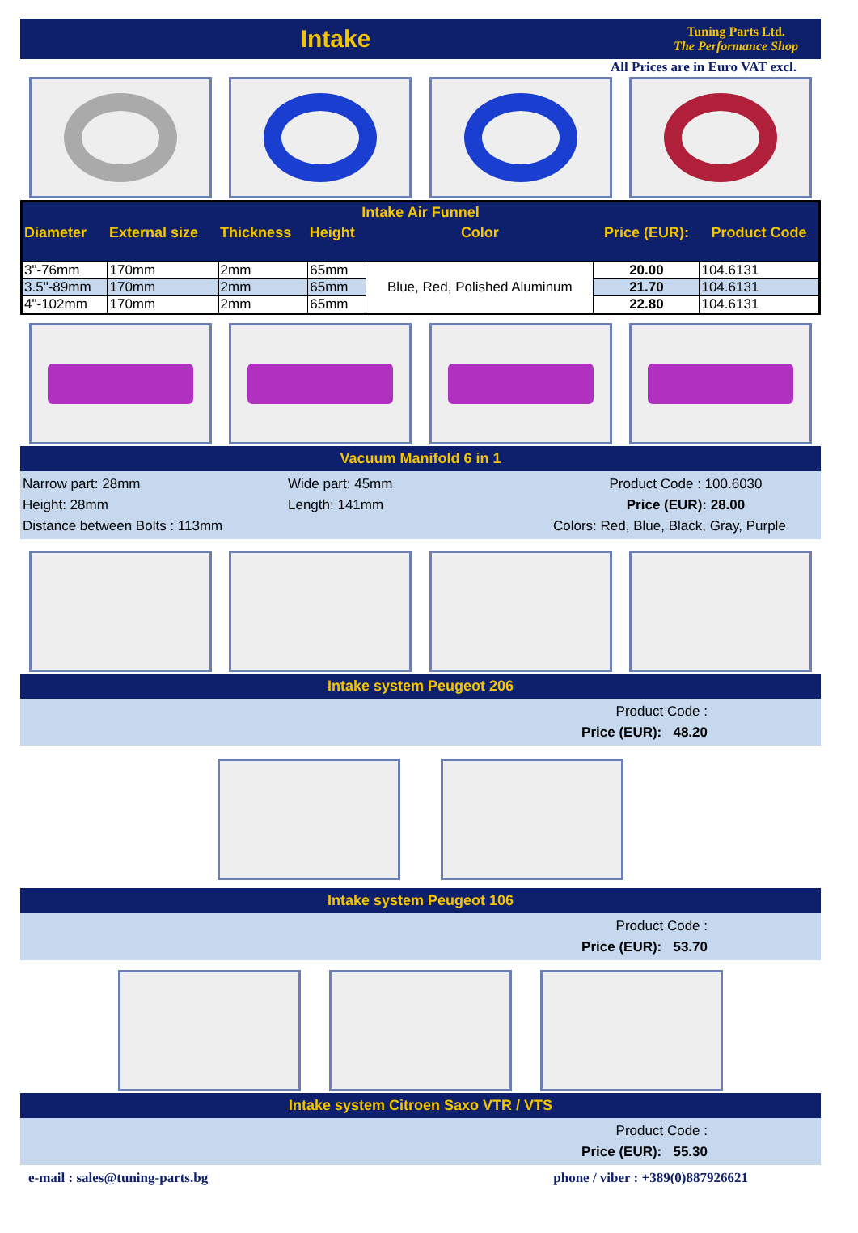Intake
Tuning Parts Ltd.
The Performance Shop
All Prices are in Euro VAT excl.
| Intake Air Funnel | | | | | | |
| --- | --- | --- | --- | --- | --- | --- |
| Diameter | External size | Thickness | Height | Color | Price (EUR): | Product Code |
| 3"-76mm | 170mm | 2mm | 65mm | Blue, Red, Polished Aluminum | 20.00 | 104.6131 |
| 3.5"-89mm | 170mm | 2mm | 65mm | | 21.70 | 104.6131 |
| 4"-102mm | 170mm | 2mm | 65mm | | 22.80 | 104.6131 |
Vacuum Manifold 6 in 1
Narrow part: 28mm Wide part: 45mm Product Code : 100.6030 Height: 28mm Length: 141mm Price (EUR): 28.00 Distance between Bolts : 113mm Colors: Red, Blue, Black, Gray, Purple
Intake system Peugeot 206
Product Code :
Price (EUR): 48.20
Intake system Peugeot 106
Product Code :
Price (EUR): 53.70
Intake system Citroen Saxo VTR / VTS
Product Code :
Price (EUR): 55.30
e-mail : sales@tuning-parts.bg phone / viber : +389(0)887926621